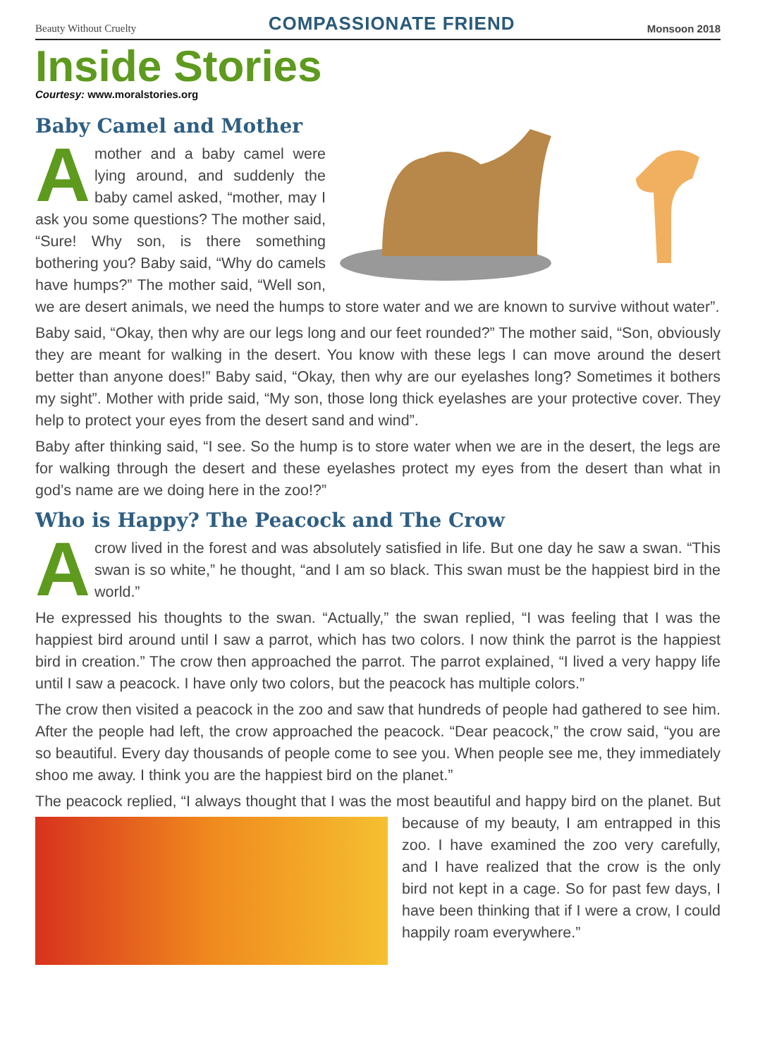Beauty Without Cruelty COMPASSIONATE FRIEND Monsoon 2018
Inside Stories
Courtesy: www.moralstories.org
Baby Camel and Mother
Amother and a baby camel were lying around, and suddenly the baby camel asked, “mother, may I ask you some questions? The mother said, “Sure! Why son, is there something bothering you? Baby said, “Why do camels have humps?” The mother said, “Well son, we are desert animals, we need the humps to store water and we are known to survive without water”.
Baby said, “Okay, then why are our legs long and our feet rounded?” The mother said, “Son, obviously they are meant for walking in the desert. You know with these legs I can move around the desert better than anyone does!” Baby said, “Okay, then why are our eyelashes long? Sometimes it bothers my sight”. Mother with pride said, “My son, those long thick eyelashes are your protective cover. They help to protect your eyes from the desert sand and wind”.
Baby after thinking said, “I see. So the hump is to store water when we are in the desert, the legs are for walking through the desert and these eyelashes protect my eyes from the desert than what in god’s name are we doing here in the zoo!?”
Who is Happy? The Peacock and The Crow
Acrow lived in the forest and was absolutely satisfied in life. But one day he saw a swan. “This swan is so white,” he thought, “and I am so black. This swan must be the happiest bird in the world.”
He expressed his thoughts to the swan. “Actually,” the swan replied, “I was feeling that I was the happiest bird around until I saw a parrot, which has two colors. I now think the parrot is the happiest bird in creation.” The crow then approached the parrot. The parrot explained, “I lived a very happy life until I saw a peacock. I have only two colors, but the peacock has multiple colors.”
The crow then visited a peacock in the zoo and saw that hundreds of people had gathered to see him. After the people had left, the crow approached the peacock. “Dear peacock,” the crow said, “you are so beautiful. Every day thousands of people come to see you. When people see me, they immediately shoo me away. I think you are the happiest bird on the planet.”
The peacock replied, “I always thought that I was the most beautiful and happy bird on the planet. But because of my beauty, I am entrapped in this zoo. I have examined the zoo very carefully, and I have realized that the crow is the only bird not kept in a cage. So for past few days, I have been thinking that if I were a crow, I could happily roam everywhere.”